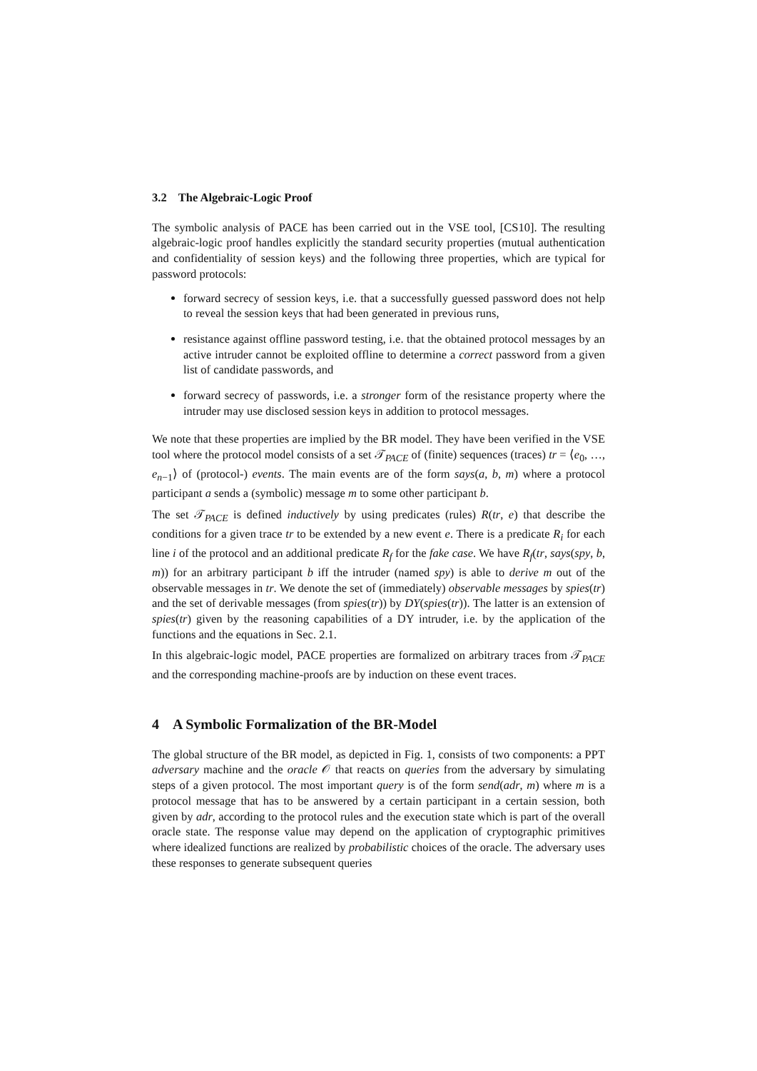3.2 The Algebraic-Logic Proof
The symbolic analysis of PACE has been carried out in the VSE tool, [CS10]. The resulting algebraic-logic proof handles explicitly the standard security properties (mutual authentication and confidentiality of session keys) and the following three properties, which are typical for password protocols:
forward secrecy of session keys, i.e. that a successfully guessed password does not help to reveal the session keys that had been generated in previous runs,
resistance against offline password testing, i.e. that the obtained protocol messages by an active intruder cannot be exploited offline to determine a correct password from a given list of candidate passwords, and
forward secrecy of passwords, i.e. a stronger form of the resistance property where the intruder may use disclosed session keys in addition to protocol messages.
We note that these properties are implied by the BR model. They have been verified in the VSE tool where the protocol model consists of a set 𝒯<sub>PACE</sub> of (finite) sequences (traces) tr = ⟨e<sub>0</sub>, …, e<sub>n−1</sub>⟩ of (protocol-) events. The main events are of the form says(a, b, m) where a protocol participant a sends a (symbolic) message m to some other participant b.
The set 𝒯<sub>PACE</sub> is defined inductively by using predicates (rules) R(tr, e) that describe the conditions for a given trace tr to be extended by a new event e. There is a predicate R<sub>i</sub> for each line i of the protocol and an additional predicate R<sub>f</sub> for the fake case. We have R<sub>f</sub>(tr, says(spy, b, m)) for an arbitrary participant b iff the intruder (named spy) is able to derive m out of the observable messages in tr. We denote the set of (immediately) observable messages by spies(tr) and the set of derivable messages (from spies(tr)) by DY(spies(tr)). The latter is an extension of spies(tr) given by the reasoning capabilities of a DY intruder, i.e. by the application of the functions and the equations in Sec. 2.1.
In this algebraic-logic model, PACE properties are formalized on arbitrary traces from 𝒯<sub>PACE</sub> and the corresponding machine-proofs are by induction on these event traces.
4 A Symbolic Formalization of the BR-Model
The global structure of the BR model, as depicted in Fig. 1, consists of two components: a PPT adversary machine and the oracle 𝒪 that reacts on queries from the adversary by simulating steps of a given protocol. The most important query is of the form send(adr, m) where m is a protocol message that has to be answered by a certain participant in a certain session, both given by adr, according to the protocol rules and the execution state which is part of the overall oracle state. The response value may depend on the application of cryptographic primitives where idealized functions are realized by probabilistic choices of the oracle. The adversary uses these responses to generate subsequent queries